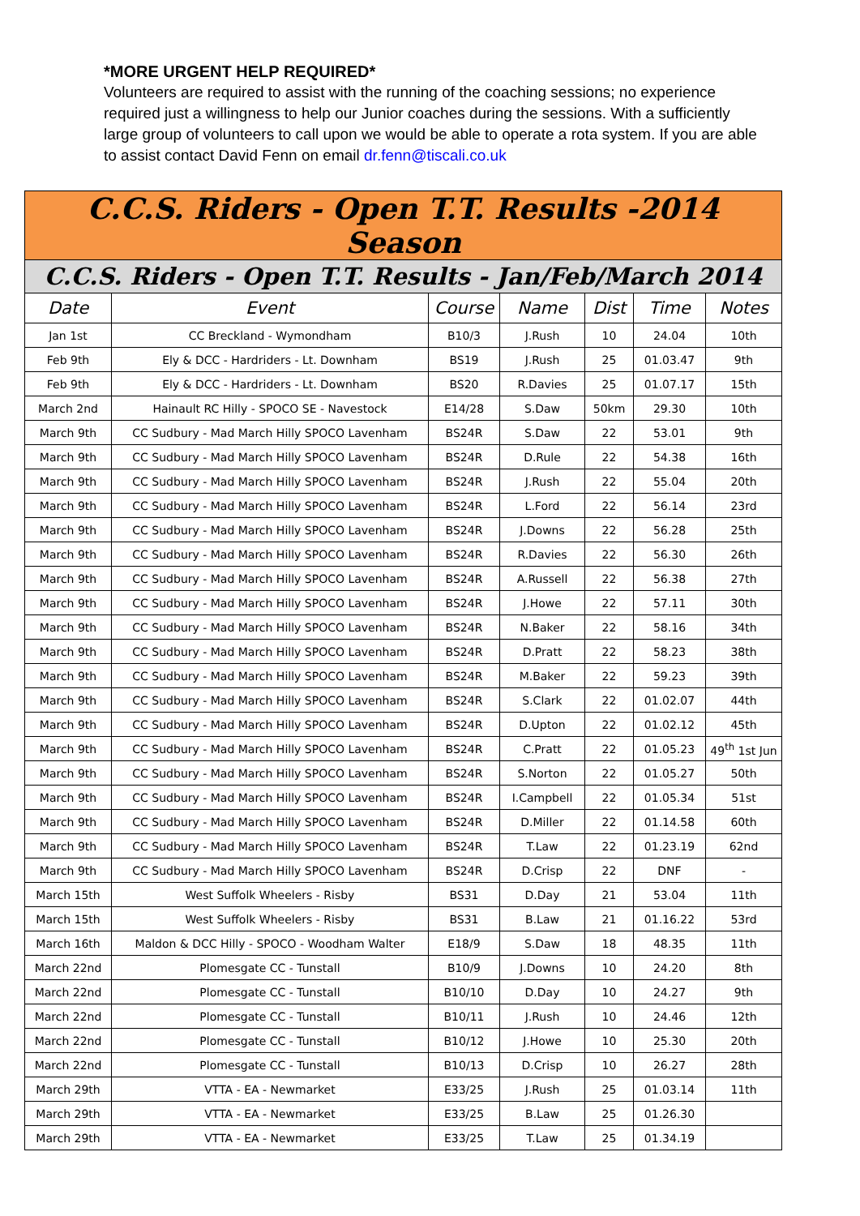*MORE URGENT HELP REQUIRED*
Volunteers are required to assist with the running of the coaching sessions; no experience required just a willingness to help our Junior coaches during the sessions. With a sufficiently large group of volunteers to call upon we would be able to operate a rota system. If you are able to assist contact David Fenn on email dr.fenn@tiscali.co.uk
| C.C.S. Riders - Open T.T. Results -2014 Season | | | | | | |
| --- | --- | --- | --- | --- | --- | --- |
| C.C.S. Riders - Open T.T. Results - Jan/Feb/March 2014 | | | | | | |
| Date | Event | Course | Name | Dist | Time | Notes |
| Jan 1st | CC Breckland - Wymondham | B10/3 | J.Rush | 10 | 24.04 | 10th |
| Feb 9th | Ely & DCC - Hardriders - Lt. Downham | BS19 | J.Rush | 25 | 01.03.47 | 9th |
| Feb 9th | Ely & DCC - Hardriders - Lt. Downham | BS20 | R.Davies | 25 | 01.07.17 | 15th |
| March 2nd | Hainault RC Hilly - SPOCO SE - Navestock | E14/28 | S.Daw | 50km | 29.30 | 10th |
| March 9th | CC Sudbury - Mad March Hilly SPOCO Lavenham | BS24R | S.Daw | 22 | 53.01 | 9th |
| March 9th | CC Sudbury - Mad March Hilly SPOCO Lavenham | BS24R | D.Rule | 22 | 54.38 | 16th |
| March 9th | CC Sudbury - Mad March Hilly SPOCO Lavenham | BS24R | J.Rush | 22 | 55.04 | 20th |
| March 9th | CC Sudbury - Mad March Hilly SPOCO Lavenham | BS24R | L.Ford | 22 | 56.14 | 23rd |
| March 9th | CC Sudbury - Mad March Hilly SPOCO Lavenham | BS24R | J.Downs | 22 | 56.28 | 25th |
| March 9th | CC Sudbury - Mad March Hilly SPOCO Lavenham | BS24R | R.Davies | 22 | 56.30 | 26th |
| March 9th | CC Sudbury - Mad March Hilly SPOCO Lavenham | BS24R | A.Russell | 22 | 56.38 | 27th |
| March 9th | CC Sudbury - Mad March Hilly SPOCO Lavenham | BS24R | J.Howe | 22 | 57.11 | 30th |
| March 9th | CC Sudbury - Mad March Hilly SPOCO Lavenham | BS24R | N.Baker | 22 | 58.16 | 34th |
| March 9th | CC Sudbury - Mad March Hilly SPOCO Lavenham | BS24R | D.Pratt | 22 | 58.23 | 38th |
| March 9th | CC Sudbury - Mad March Hilly SPOCO Lavenham | BS24R | M.Baker | 22 | 59.23 | 39th |
| March 9th | CC Sudbury - Mad March Hilly SPOCO Lavenham | BS24R | S.Clark | 22 | 01.02.07 | 44th |
| March 9th | CC Sudbury - Mad March Hilly SPOCO Lavenham | BS24R | D.Upton | 22 | 01.02.12 | 45th |
| March 9th | CC Sudbury - Mad March Hilly SPOCO Lavenham | BS24R | C.Pratt | 22 | 01.05.23 | 49<sup>th</sup> 1st Jun |
| March 9th | CC Sudbury - Mad March Hilly SPOCO Lavenham | BS24R | S.Norton | 22 | 01.05.27 | 50th |
| March 9th | CC Sudbury - Mad March Hilly SPOCO Lavenham | BS24R | I.Campbell | 22 | 01.05.34 | 51st |
| March 9th | CC Sudbury - Mad March Hilly SPOCO Lavenham | BS24R | D.Miller | 22 | 01.14.58 | 60th |
| March 9th | CC Sudbury - Mad March Hilly SPOCO Lavenham | BS24R | T.Law | 22 | 01.23.19 | 62nd |
| March 9th | CC Sudbury - Mad March Hilly SPOCO Lavenham | BS24R | D.Crisp | 22 | DNF | - |
| March 15th | West Suffolk Wheelers - Risby | BS31 | D.Day | 21 | 53.04 | 11th |
| March 15th | West Suffolk Wheelers - Risby | BS31 | B.Law | 21 | 01.16.22 | 53rd |
| March 16th | Maldon & DCC Hilly - SPOCO - Woodham Walter | E18/9 | S.Daw | 18 | 48.35 | 11th |
| March 22nd | Plomesgate CC - Tunstall | B10/9 | J.Downs | 10 | 24.20 | 8th |
| March 22nd | Plomesgate CC - Tunstall | B10/10 | D.Day | 10 | 24.27 | 9th |
| March 22nd | Plomesgate CC - Tunstall | B10/11 | J.Rush | 10 | 24.46 | 12th |
| March 22nd | Plomesgate CC - Tunstall | B10/12 | J.Howe | 10 | 25.30 | 20th |
| March 22nd | Plomesgate CC - Tunstall | B10/13 | D.Crisp | 10 | 26.27 | 28th |
| March 29th | VTTA - EA - Newmarket | E33/25 | J.Rush | 25 | 01.03.14 | 11th |
| March 29th | VTTA - EA - Newmarket | E33/25 | B.Law | 25 | 01.26.30 | |
| March 29th | VTTA - EA - Newmarket | E33/25 | T.Law | 25 | 01.34.19 | |